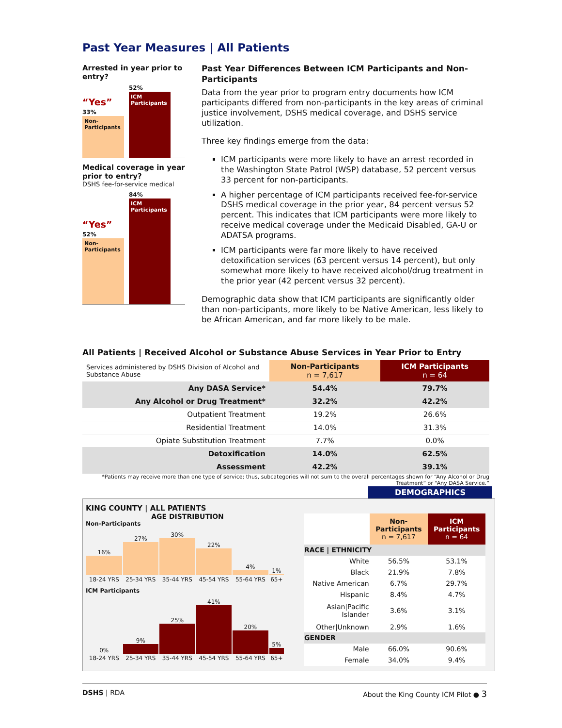Past Year Measures | All Patients
Arrested in year prior to entry?
“Yes”
33%
Non-Participants
52%
ICM Participants
Medical coverage in year prior to entry?
DSHS fee-for-service medical
“Yes”
52%
Non-Participants
84%
ICM Participants
Past Year Differences Between ICM Participants and Non-Participants
Data from the year prior to program entry documents how ICM participants differed from non-participants in the key areas of criminal justice involvement, DSHS medical coverage, and DSHS service utilization.
Three key findings emerge from the data:
ICM participants were more likely to have an arrest recorded in the Washington State Patrol (WSP) database, 52 percent versus 33 percent for non-participants.
A higher percentage of ICM participants received fee-for-service DSHS medical coverage in the prior year, 84 percent versus 52 percent. This indicates that ICM participants were more likely to receive medical coverage under the Medicaid Disabled, GA-U or ADATSA programs.
ICM participants were far more likely to have received detoxification services (63 percent versus 14 percent), but only somewhat more likely to have received alcohol/drug treatment in the prior year (42 percent versus 32 percent).
Demographic data show that ICM participants are significantly older than non-participants, more likely to be Native American, less likely to be African American, and far more likely to be male.
All Patients | Received Alcohol or Substance Abuse Services in Year Prior to Entry
| Services administered by DSHS Division of Alcohol and Substance Abuse | Non-Participants n = 7,617 | ICM Participants n = 64 |
| Any DASA Service* | 54.4% | 79.7% |
| Any Alcohol or Drug Treatment* | 32.2% | 42.2% |
| Outpatient Treatment | 19.2% | 26.6% |
| Residential Treatment | 14.0% | 31.3% |
| Opiate Substitution Treatment | 7.7% | 0.0% |
| Detoxification | 14.0% | 62.5% |
| Assessment | 42.2% | 39.1% |
*Patients may receive more than one type of service; thus, subcategories will not sum to the overall percentages shown for “Any Alcohol or Drug Treatment” or “Any DASA Service.”
DEMOGRAPHICS
KING COUNTY | ALL PATIENTS
AGE DISTRIBUTION
Non-Participants
| 16% | 27% | 30% | 22% | 4% | 1% |
| 18-24 YRS | 25-34 YRS | 35-44 YRS | 45-54 YRS | 55-64 YRS | 65+ |
ICM Participants
| 0% | 9% | 25% | 41% | 20% | 5% |
| 18-24 YRS | 25-34 YRS | 35-44 YRS | 45-54 YRS | 55-64 YRS | 65+ |
| | Non-Participants n = 7,617 | ICM Participants n = 64 |
| RACE / ETHNICITY | | |
| White | 56.5% | 53.1% |
| Black | 21.9% | 7.8% |
| Native American | 6.7% | 29.7% |
| Hispanic | 8.4% | 4.7% |
| Asian/Pacific Islander | 3.6% | 3.1% |
| Other/Unknown | 2.9% | 1.6% |
| GENDER | | |
| Male | 66.0% | 90.6% |
| Female | 34.0% | 9.4% |
DSHS | RDA About the King County ICM Pilot ● 3